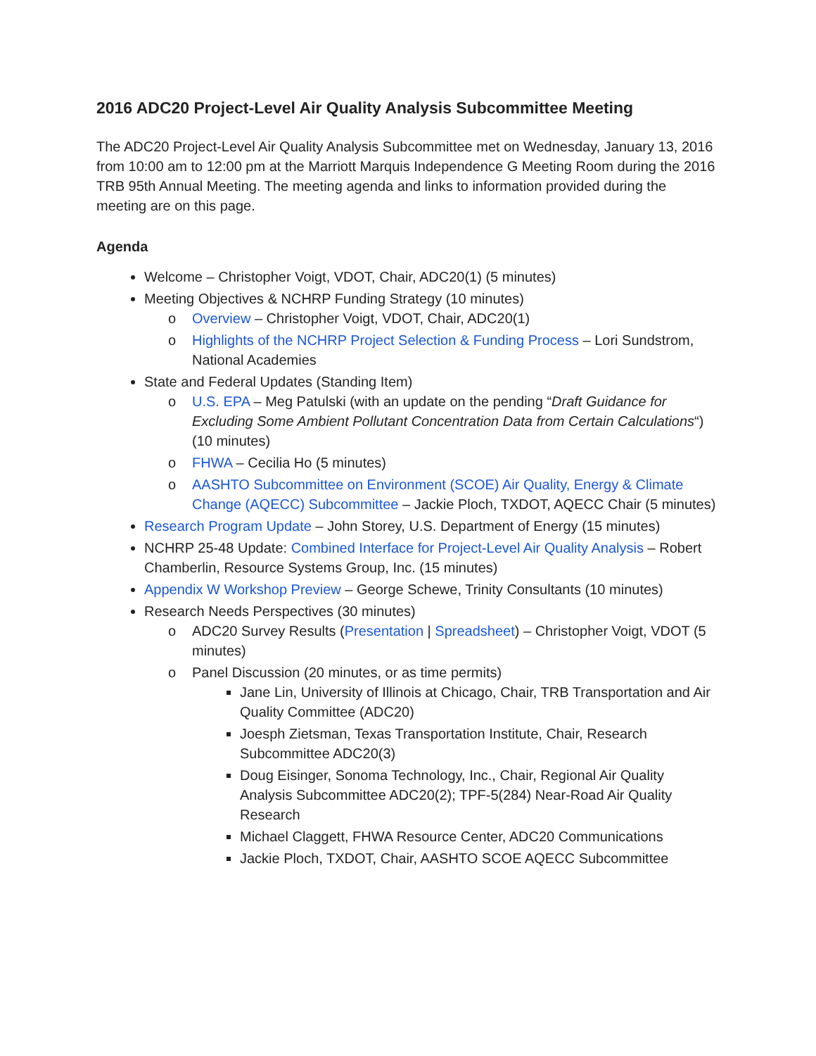2016 ADC20 Project-Level Air Quality Analysis Subcommittee Meeting
The ADC20 Project-Level Air Quality Analysis Subcommittee met on Wednesday, January 13, 2016 from 10:00 am to 12:00 pm at the Marriott Marquis Independence G Meeting Room during the 2016 TRB 95th Annual Meeting. The meeting agenda and links to information provided during the meeting are on this page.
Agenda
Welcome – Christopher Voigt, VDOT, Chair, ADC20(1) (5 minutes)
Meeting Objectives & NCHRP Funding Strategy (10 minutes)
o Overview – Christopher Voigt, VDOT, Chair, ADC20(1)
o Highlights of the NCHRP Project Selection & Funding Process – Lori Sundstrom, National Academies
State and Federal Updates (Standing Item)
o U.S. EPA – Meg Patulski (with an update on the pending “Draft Guidance for Excluding Some Ambient Pollutant Concentration Data from Certain Calculations“) (10 minutes)
o FHWA – Cecilia Ho (5 minutes)
o AASHTO Subcommittee on Environment (SCOE) Air Quality, Energy & Climate Change (AQECC) Subcommittee – Jackie Ploch, TXDOT, AQECC Chair (5 minutes)
Research Program Update – John Storey, U.S. Department of Energy (15 minutes)
NCHRP 25-48 Update: Combined Interface for Project-Level Air Quality Analysis – Robert Chamberlin, Resource Systems Group, Inc. (15 minutes)
Appendix W Workshop Preview – George Schewe, Trinity Consultants (10 minutes)
Research Needs Perspectives (30 minutes)
o ADC20 Survey Results (Presentation | Spreadsheet) – Christopher Voigt, VDOT (5 minutes)
o Panel Discussion (20 minutes, or as time permits)
Jane Lin, University of Illinois at Chicago, Chair, TRB Transportation and Air Quality Committee (ADC20)
Joesph Zietsman, Texas Transportation Institute, Chair, Research Subcommittee ADC20(3)
Doug Eisinger, Sonoma Technology, Inc., Chair, Regional Air Quality Analysis Subcommittee ADC20(2); TPF-5(284) Near-Road Air Quality Research
Michael Claggett, FHWA Resource Center, ADC20 Communications
Jackie Ploch, TXDOT, Chair, AASHTO SCOE AQECC Subcommittee